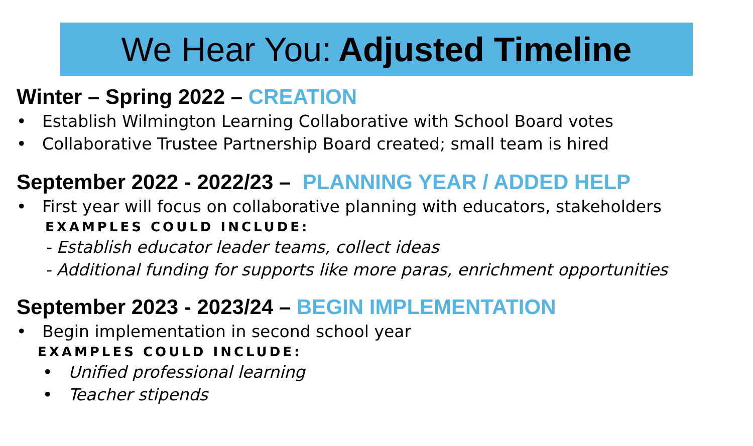We Hear You: Adjusted Timeline
Winter – Spring 2022 – CREATION
• Establish Wilmington Learning Collaborative with School Board votes
• Collaborative Trustee Partnership Board created; small team is hired
September 2022 - 2022/23 – PLANNING YEAR / ADDED HELP
• First year will focus on collaborative planning with educators, stakeholders
EXAMPLES COULD INCLUDE:
- Establish educator leader teams, collect ideas
- Additional funding for supports like more paras, enrichment opportunities
September 2023 - 2023/24 – BEGIN IMPLEMENTATION
• Begin implementation in second school year
EXAMPLES COULD INCLUDE:
• Unified professional learning
• Teacher stipends